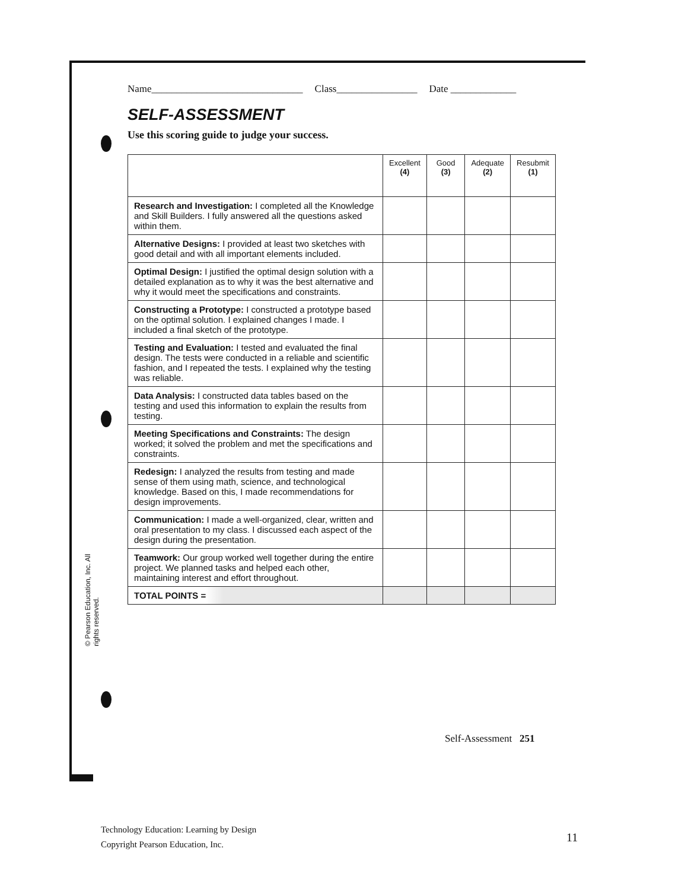© Pearson Education, Inc. All rights reserved.
Name______________________________ Class________________ Date _____________
SELF-ASSESSMENT
Use this scoring guide to judge your success.
| | Excellent (4) | Good (3) | Adequate (2) | Resubmit (1) |
| --- | --- | --- | --- | --- |
| Research and Investigation: I completed all the Knowledge and Skill Builders. I fully answered all the questions asked within them. | | | | |
| Alternative Designs: I provided at least two sketches with good detail and with all important elements included. | | | | |
| Optimal Design: I justified the optimal design solution with a detailed explanation as to why it was the best alternative and why it would meet the specifications and constraints. | | | | |
| Constructing a Prototype: I constructed a prototype based on the optimal solution. I explained changes I made. I included a final sketch of the prototype. | | | | |
| Testing and Evaluation: I tested and evaluated the final design. The tests were conducted in a reliable and scientific fashion, and I repeated the tests. I explained why the testing was reliable. | | | | |
| Data Analysis: I constructed data tables based on the testing and used this information to explain the results from testing. | | | | |
| Meeting Specifications and Constraints: The design worked; it solved the problem and met the specifications and constraints. | | | | |
| Redesign: I analyzed the results from testing and made sense of them using math, science, and technological knowledge. Based on this, I made recommendations for design improvements. | | | | |
| Communication: I made a well-organized, clear, written and oral presentation to my class. I discussed each aspect of the design during the presentation. | | | | |
| Teamwork: Our group worked well together during the entire project. We planned tasks and helped each other, maintaining interest and effort throughout. | | | | |
| TOTAL POINTS = | | | | |
Self-Assessment 251
Technology Education: Learning by Design
Copyright Pearson Education, Inc.
11